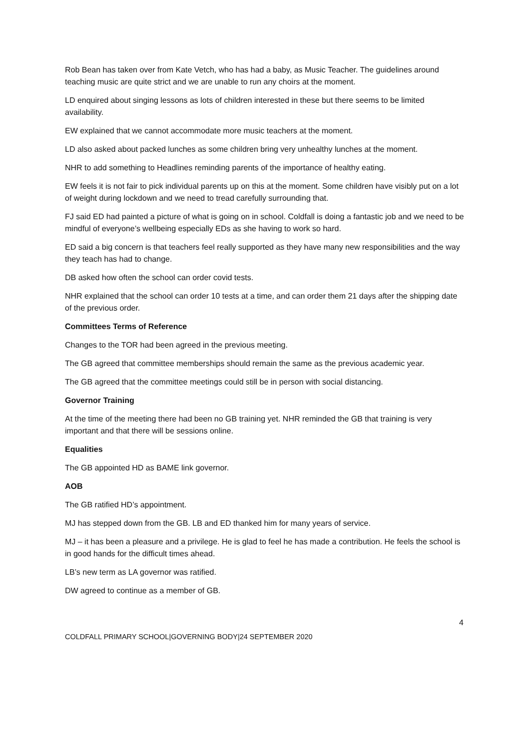Rob Bean has taken over from Kate Vetch, who has had a baby, as Music Teacher. The guidelines around teaching music are quite strict and we are unable to run any choirs at the moment.
LD enquired about singing lessons as lots of children interested in these but there seems to be limited availability.
EW explained that we cannot accommodate more music teachers at the moment.
LD also asked about packed lunches as some children bring very unhealthy lunches at the moment.
NHR to add something to Headlines reminding parents of the importance of healthy eating.
EW feels it is not fair to pick individual parents up on this at the moment. Some children have visibly put on a lot of weight during lockdown and we need to tread carefully surrounding that.
FJ said ED had painted a picture of what is going on in school. Coldfall is doing a fantastic job and we need to be mindful of everyone’s wellbeing especially EDs as she having to work so hard.
ED said a big concern is that teachers feel really supported as they have many new responsibilities and the way they teach has had to change.
DB asked how often the school can order covid tests.
NHR explained that the school can order 10 tests at a time, and can order them 21 days after the shipping date of the previous order.
Committees Terms of Reference
Changes to the TOR had been agreed in the previous meeting.
The GB agreed that committee memberships should remain the same as the previous academic year.
The GB agreed that the committee meetings could still be in person with social distancing.
Governor Training
At the time of the meeting there had been no GB training yet. NHR reminded the GB that training is very important and that there will be sessions online.
Equalities
The GB appointed HD as BAME link governor.
AOB
The GB ratified HD’s appointment.
MJ has stepped down from the GB. LB and ED thanked him for many years of service.
MJ – it has been a pleasure and a privilege. He is glad to feel he has made a contribution. He feels the school is in good hands for the difficult times ahead.
LB’s new term as LA governor was ratified.
DW agreed to continue as a member of GB.
4
COLDFALL PRIMARY SCHOOL|GOVERNING BODY|24 SEPTEMBER 2020